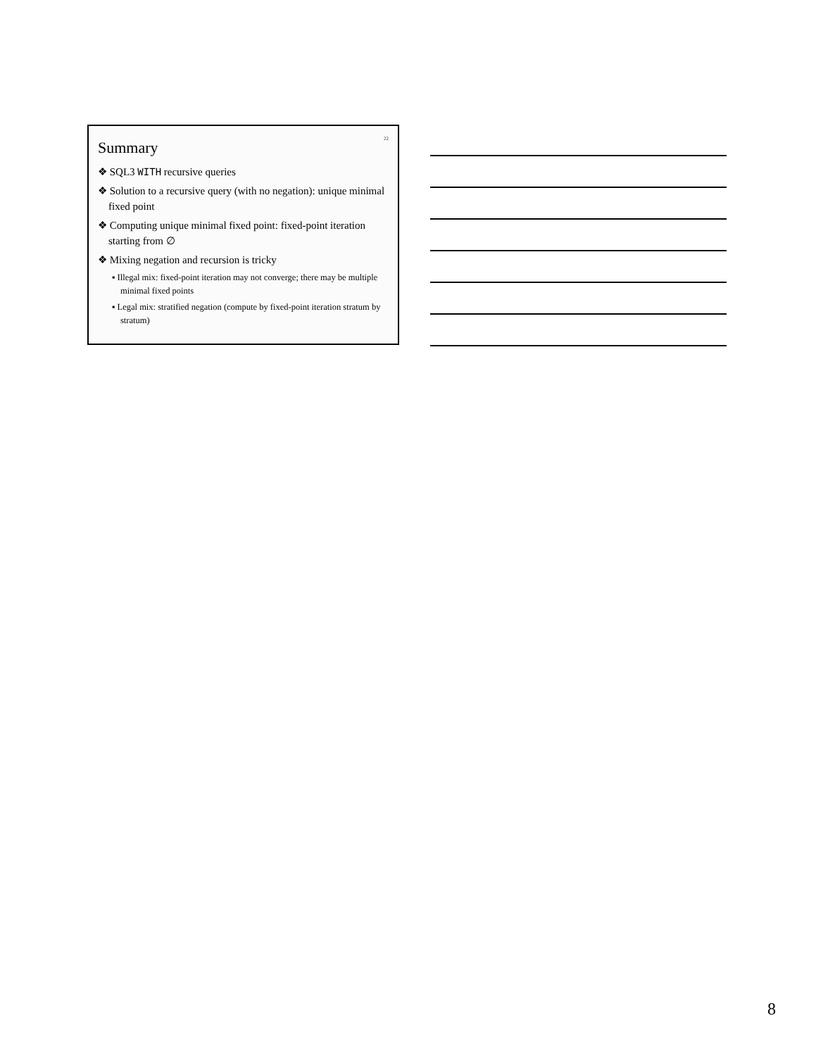22
Summary
❖ SQL3 WITH recursive queries
❖ Solution to a recursive query (with no negation): unique minimal fixed point
❖ Computing unique minimal fixed point: fixed-point iteration starting from ∅
❖ Mixing negation and recursion is tricky
▪ Illegal mix: fixed-point iteration may not converge; there may be multiple minimal fixed points
▪ Legal mix: stratified negation (compute by fixed-point iteration stratum by stratum)
8